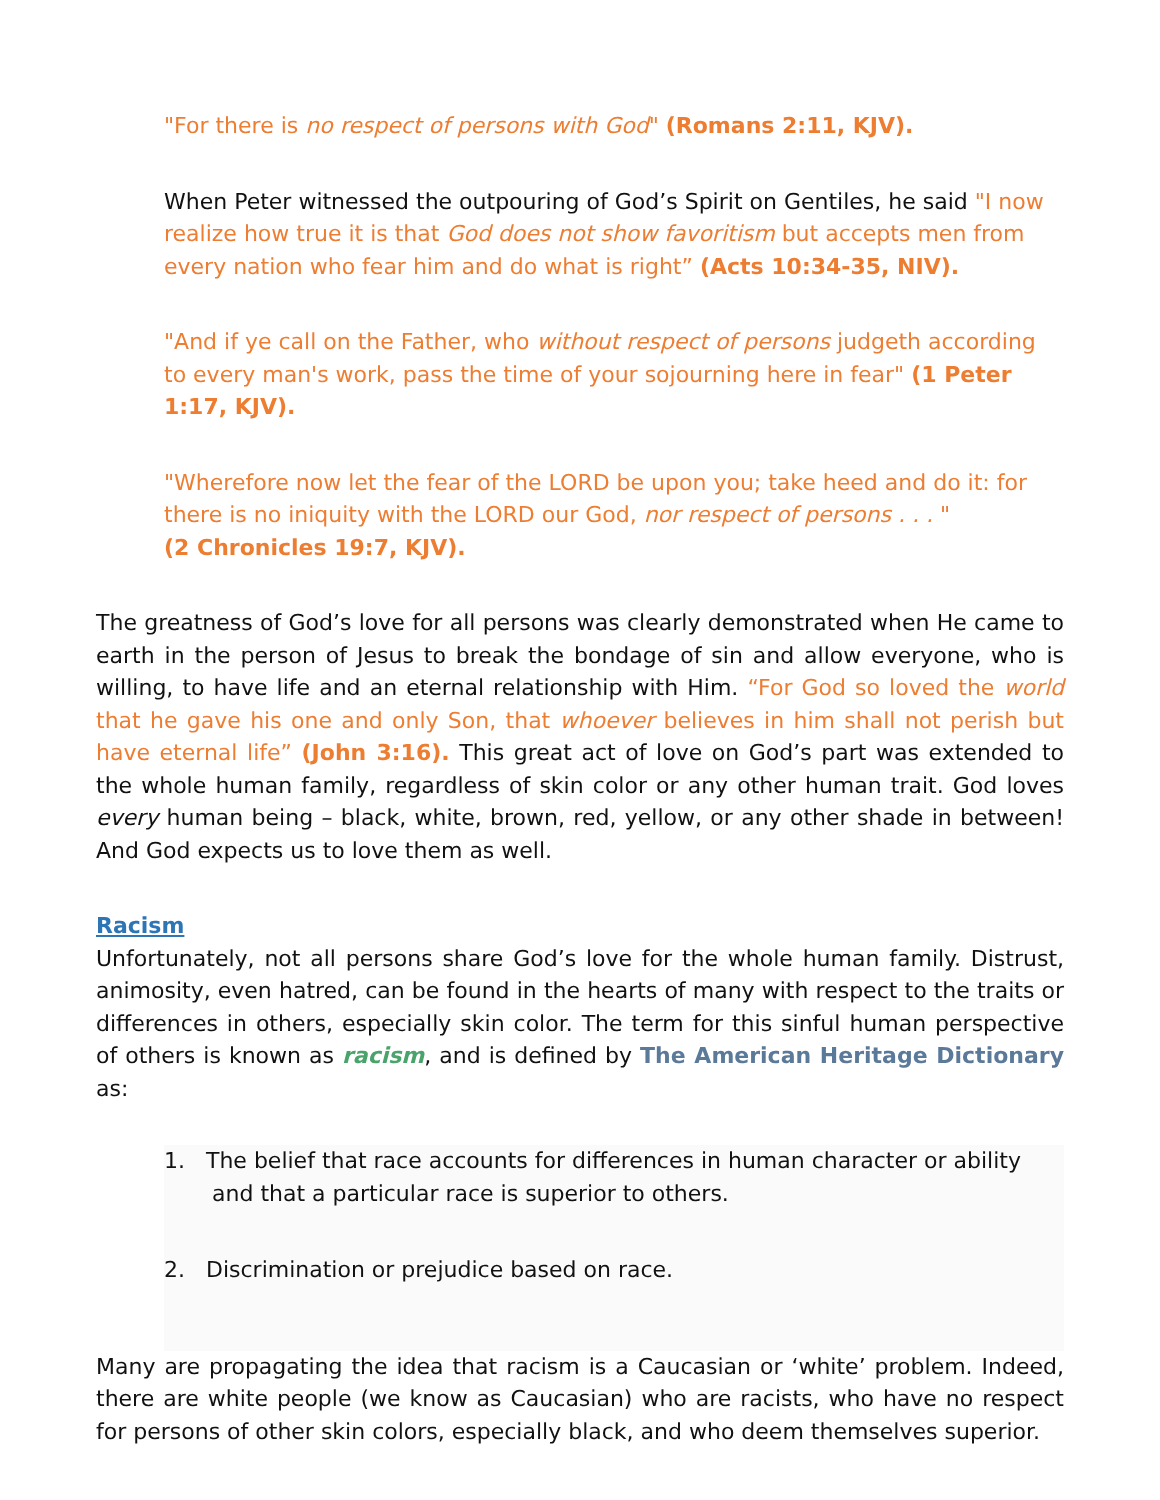"For there is no respect of persons with God" (Romans 2:11, KJV).
When Peter witnessed the outpouring of God’s Spirit on Gentiles, he said "I now realize how true it is that God does not show favoritism but accepts men from every nation who fear him and do what is right” (Acts 10:34-35, NIV).
"And if ye call on the Father, who without respect of persons judgeth according to every man's work, pass the time of your sojourning here in fear" (1 Peter 1:17, KJV).
"Wherefore now let the fear of the LORD be upon you; take heed and do it: for there is no iniquity with the LORD our God, nor respect of persons . . . "
(2 Chronicles 19:7, KJV).
The greatness of God’s love for all persons was clearly demonstrated when He came to earth in the person of Jesus to break the bondage of sin and allow everyone, who is willing, to have life and an eternal relationship with Him. “For God so loved the world that he gave his one and only Son, that whoever believes in him shall not perish but have eternal life” (John 3:16). This great act of love on God’s part was extended to the whole human family, regardless of skin color or any other human trait. God loves every human being – black, white, brown, red, yellow, or any other shade in between! And God expects us to love them as well.
Racism
Unfortunately, not all persons share God’s love for the whole human family. Distrust, animosity, even hatred, can be found in the hearts of many with respect to the traits or differences in others, especially skin color. The term for this sinful human perspective of others is known as racism, and is defined by The American Heritage Dictionary as:
1. The belief that race accounts for differences in human character or ability and that a particular race is superior to others.
2. Discrimination or prejudice based on race.
Many are propagating the idea that racism is a Caucasian or ‘white’ problem. Indeed, there are white people (we know as Caucasian) who are racists, who have no respect for persons of other skin colors, especially black, and who deem themselves superior.